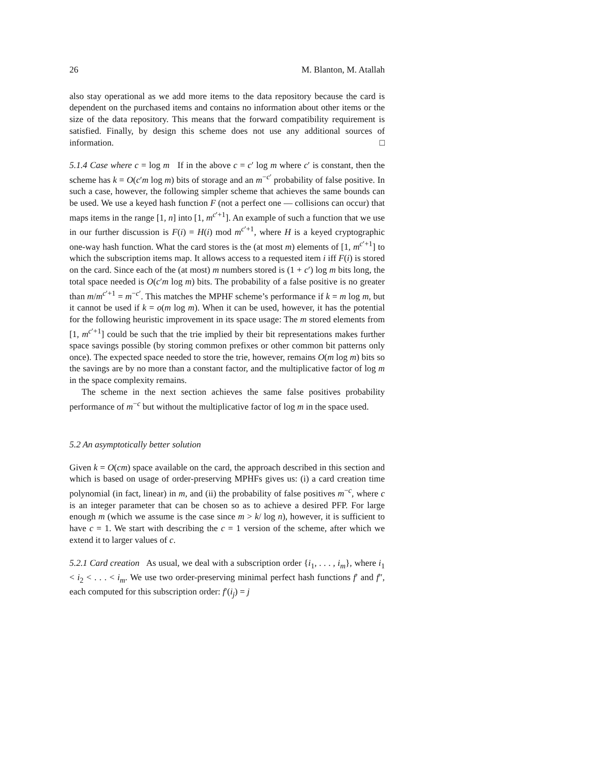26 M. Blanton, M. Atallah
also stay operational as we add more items to the data repository because the card is dependent on the purchased items and contains no information about other items or the size of the data repository. This means that the forward compatibility requirement is satisfied. Finally, by design this scheme does not use any additional sources of information. □
5.1.4 Case where c = log m If in the above c = c′ log m where c′ is constant, then the scheme has k = O(c′m log m) bits of storage and an m<sup>−c′</sup> probability of false positive. In such a case, however, the following simpler scheme that achieves the same bounds can be used. We use a keyed hash function F (not a perfect one — collisions can occur) that maps items in the range [1, n] into [1, m<sup>c′+1</sup>]. An example of such a function that we use in our further discussion is F(i) = H(i) mod m<sup>c′+1</sup>, where H is a keyed cryptographic one-way hash function. What the card stores is the (at most m) elements of [1, m<sup>c′+1</sup>] to which the subscription items map. It allows access to a requested item i iff F(i) is stored on the card. Since each of the (at most) m numbers stored is (1 + c′) log m bits long, the total space needed is O(c′m log m) bits. The probability of a false positive is no greater than m/m<sup>c′+1</sup> = m<sup>−c′</sup>. This matches the MPHF scheme’s performance if k = m log m, but it cannot be used if k = o(m log m). When it can be used, however, it has the potential for the following heuristic improvement in its space usage: The m stored elements from [1, m<sup>c′+1</sup>] could be such that the trie implied by their bit representations makes further space savings possible (by storing common prefixes or other common bit patterns only once). The expected space needed to store the trie, however, remains O(m log m) bits so the savings are by no more than a constant factor, and the multiplicative factor of log m in the space complexity remains.
The scheme in the next section achieves the same false positives probability performance of m<sup>−c</sup> but without the multiplicative factor of log m in the space used.
5.2 An asymptotically better solution
Given k = O(cm) space available on the card, the approach described in this section and which is based on usage of order-preserving MPHFs gives us: (i) a card creation time polynomial (in fact, linear) in m, and (ii) the probability of false positives m<sup>−c</sup>, where c is an integer parameter that can be chosen so as to achieve a desired PFP. For large enough m (which we assume is the case since m > k/ log n), however, it is sufficient to have c = 1. We start with describing the c = 1 version of the scheme, after which we extend it to larger values of c.
5.2.1 Card creation As usual, we deal with a subscription order {i<sub>1</sub>, . . . , i<sub>m</sub>}, where i<sub>1</sub> < i<sub>2</sub> < . . . < i<sub>m</sub>. We use two order-preserving minimal perfect hash functions f′ and f″, each computed for this subscription order: f′(i<sub>j</sub>) = j